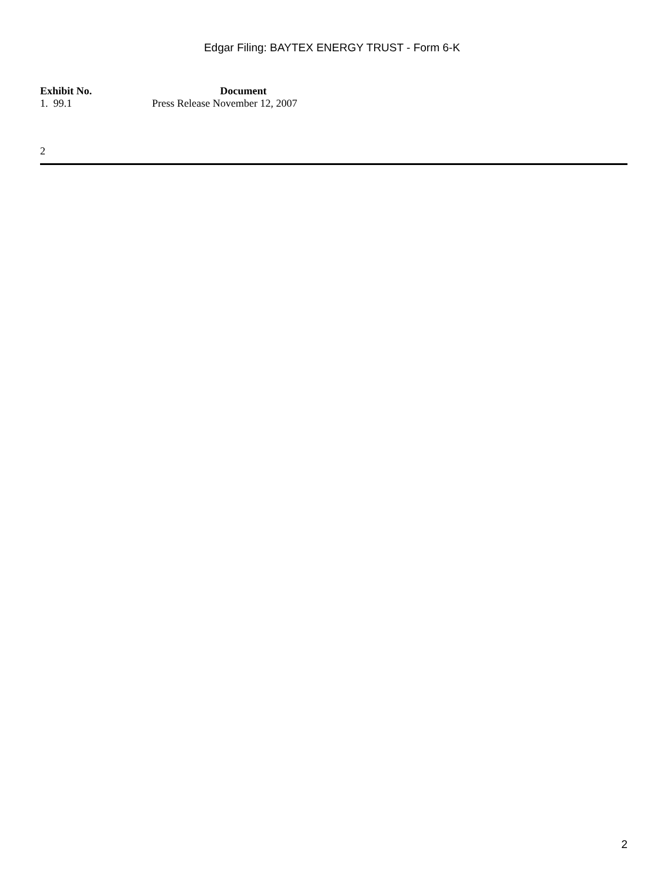Edgar Filing: BAYTEX ENERGY TRUST - Form 6-K
| Exhibit No. | Document |
| --- | --- |
| 1. 99.1 | Press Release November 12, 2007 |
2
2